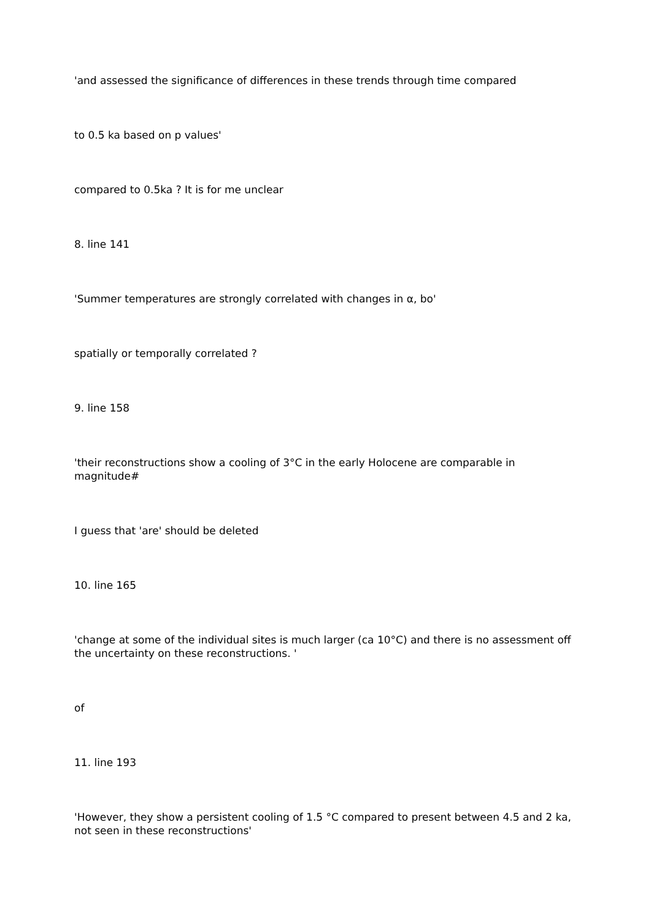'and assessed the significance of differences in these trends through time compared
to 0.5 ka based on p values'
compared to 0.5ka ? It is for me unclear
8. line 141
'Summer temperatures are strongly correlated with changes in α, bo'
spatially or temporally correlated ?
9. line 158
'their reconstructions show a cooling of 3°C in the early Holocene are comparable in magnitude#
I guess that 'are' should be deleted
10. line 165
'change at some of the individual sites is much larger (ca 10°C) and there is no assessment off the uncertainty on these reconstructions. '
of
11. line 193
'However, they show a persistent cooling of 1.5 °C compared to present between 4.5 and 2 ka, not seen in these reconstructions'